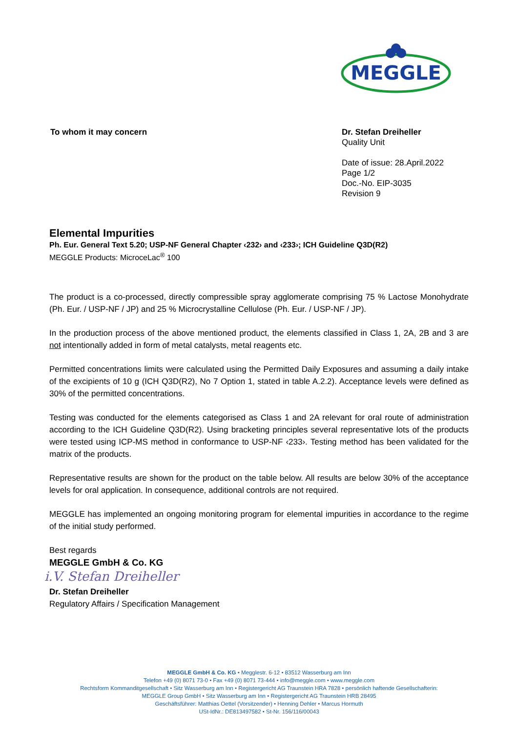MEGGLE
To whom it may concern Dr. Stefan Dreiheller
Quality Unit
Date of issue: 28.April.2022
Page 1/2
Doc.-No. EIP-3035
Revision 9
Elemental Impurities
Ph. Eur. General Text 5.20; USP-NF General Chapter ‹232› and ‹233›; ICH Guideline Q3D(R2)
MEGGLE Products: MicroceLac<sup>®</sup> 100
The product is a co-processed, directly compressible spray agglomerate comprising 75 % Lactose Monohydrate (Ph. Eur. / USP-NF / JP) and 25 % Microcrystalline Cellulose (Ph. Eur. / USP-NF / JP).
In the production process of the above mentioned product, the elements classified in Class 1, 2A, 2B and 3 are not intentionally added in form of metal catalysts, metal reagents etc.
Permitted concentrations limits were calculated using the Permitted Daily Exposures and assuming a daily intake of the excipients of 10 g (ICH Q3D(R2), No 7 Option 1, stated in table A.2.2). Acceptance levels were defined as 30% of the permitted concentrations.
Testing was conducted for the elements categorised as Class 1 and 2A relevant for oral route of administration according to the ICH Guideline Q3D(R2). Using bracketing principles several representative lots of the products were tested using ICP-MS method in conformance to USP-NF ‹233›. Testing method has been validated for the matrix of the products.
Representative results are shown for the product on the table below. All results are below 30% of the acceptance levels for oral application. In consequence, additional controls are not required.
MEGGLE has implemented an ongoing monitoring program for elemental impurities in accordance to the regime of the initial study performed.
Best regards
MEGGLE GmbH & Co. KG
i.V. Stefan Dreiheller
Dr. Stefan Dreiheller
Regulatory Affairs / Specification Management
MEGGLE GmbH & Co. KG • Megglestr. 6-12 • 83512 Wasserburg am Inn
Telefon +49 (0) 8071 73-0 • Fax +49 (0) 8071 73-444 • info@meggle.com • www.meggle.com
Rechtsform Kommanditgesellschaft • Sitz Wasserburg am Inn • Registergericht AG Traunstein HRA 7828 • persönlich haftende Gesellschafterin:
MEGGLE Group GmbH • Sitz Wasserburg am Inn • Registergericht AG Traunstein HRB 28495
Geschäftsführer: Matthias Oettel (Vorsitzender) • Henning Dehler • Marcus Hormuth
USt-IdNr.: DE813497582 • St-Nr. 156/116/00043